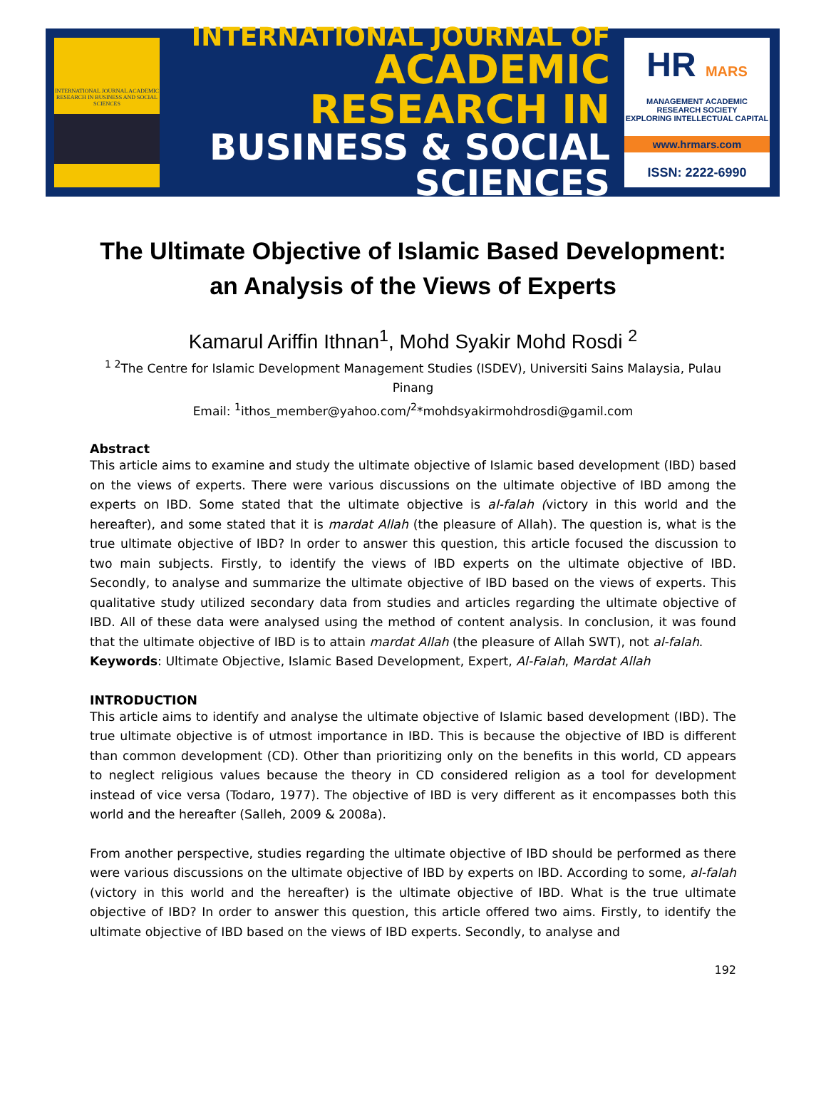INTERNATIONAL JOURNAL ACADEMIC RESEARCH IN BUSINESS AND SOCIAL SCIENCES
INTERNATIONAL JOURNAL OF
ACADEMIC RESEARCH IN
BUSINESS & SOCIAL SCIENCES
HR MARS
MANAGEMENT ACADEMIC RESEARCH SOCIETY
EXPLORING INTELLECTUAL CAPITAL
www.hrmars.com
ISSN: 2222-6990
The Ultimate Objective of Islamic Based Development: an Analysis of the Views of Experts
Kamarul Ariffin Ithnan<sup>1</sup>, Mohd Syakir Mohd Rosdi <sup>2</sup>
<sup>1 2</sup>The Centre for Islamic Development Management Studies (ISDEV), Universiti Sains Malaysia, Pulau Pinang
Email: <sup>1</sup>ithos_member@yahoo.com/<sup>2</sup>*mohdsyakirmohdrosdi@gamil.com
Abstract
This article aims to examine and study the ultimate objective of Islamic based development (IBD) based on the views of experts. There were various discussions on the ultimate objective of IBD among the experts on IBD. Some stated that the ultimate objective is al-falah (victory in this world and the hereafter), and some stated that it is mardat Allah (the pleasure of Allah). The question is, what is the true ultimate objective of IBD? In order to answer this question, this article focused the discussion to two main subjects. Firstly, to identify the views of IBD experts on the ultimate objective of IBD. Secondly, to analyse and summarize the ultimate objective of IBD based on the views of experts. This qualitative study utilized secondary data from studies and articles regarding the ultimate objective of IBD. All of these data were analysed using the method of content analysis. In conclusion, it was found that the ultimate objective of IBD is to attain mardat Allah (the pleasure of Allah SWT), not al-falah.
Keywords: Ultimate Objective, Islamic Based Development, Expert, Al-Falah, Mardat Allah
INTRODUCTION
This article aims to identify and analyse the ultimate objective of Islamic based development (IBD). The true ultimate objective is of utmost importance in IBD. This is because the objective of IBD is different than common development (CD). Other than prioritizing only on the benefits in this world, CD appears to neglect religious values because the theory in CD considered religion as a tool for development instead of vice versa (Todaro, 1977). The objective of IBD is very different as it encompasses both this world and the hereafter (Salleh, 2009 & 2008a).
From another perspective, studies regarding the ultimate objective of IBD should be performed as there were various discussions on the ultimate objective of IBD by experts on IBD. According to some, al-falah (victory in this world and the hereafter) is the ultimate objective of IBD. What is the true ultimate objective of IBD? In order to answer this question, this article offered two aims. Firstly, to identify the ultimate objective of IBD based on the views of IBD experts. Secondly, to analyse and
192